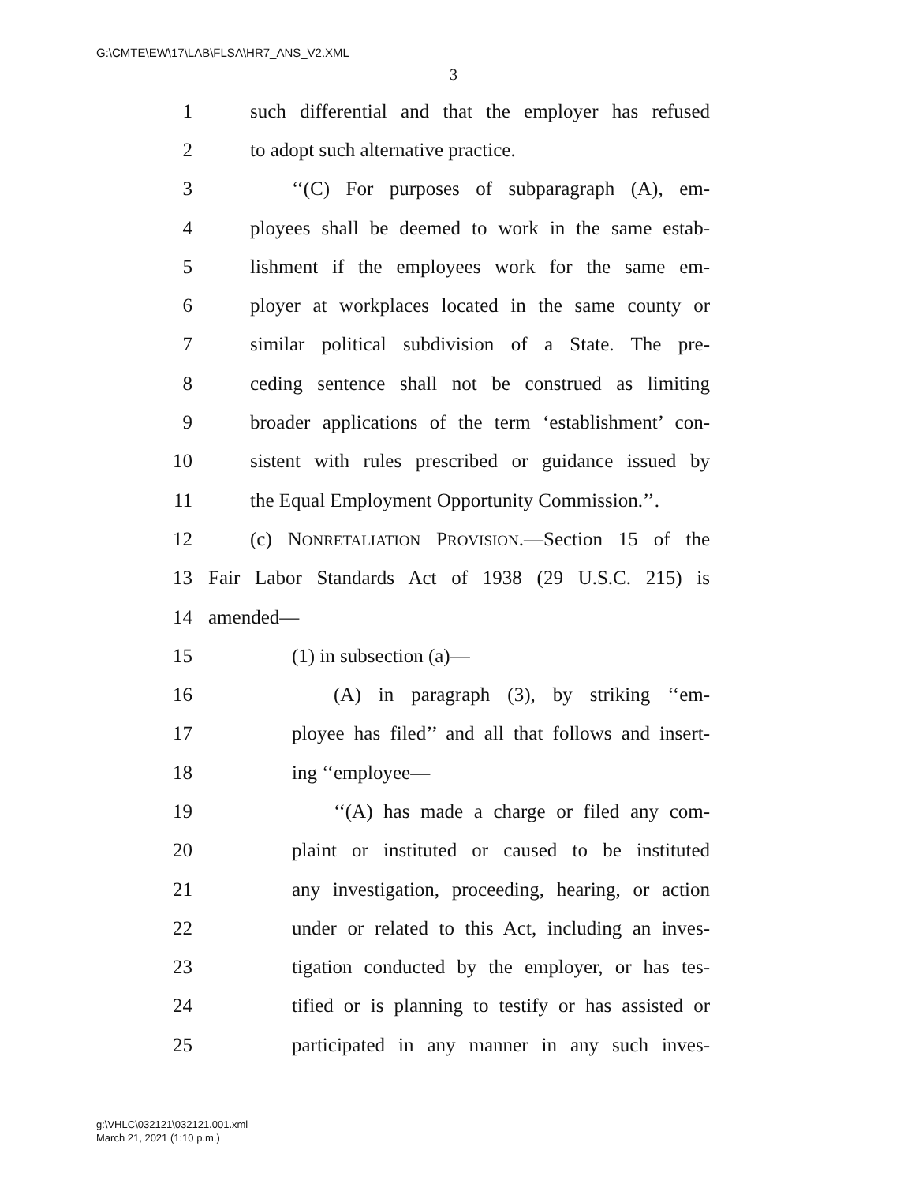G:\CMTE\EW\17\LAB\FLSA\HR7_ANS_V2.XML
3
1 such differential and that the employer has refused
2 to adopt such alternative practice.
3 ‘‘(C) For purposes of subparagraph (A), em-
4 ployees shall be deemed to work in the same estab-
5 lishment if the employees work for the same em-
6 ployer at workplaces located in the same county or
7 similar political subdivision of a State. The pre-
8 ceding sentence shall not be construed as limiting
9 broader applications of the term ‘establishment’ con-
10 sistent with rules prescribed or guidance issued by
11 the Equal Employment Opportunity Commission.’’.
12 (c) NONRETALIATION PROVISION.—Section 15 of the
13 Fair Labor Standards Act of 1938 (29 U.S.C. 215) is
14 amended—
15 (1) in subsection (a)—
16 (A) in paragraph (3), by striking ‘‘em-
17 ployee has filed’’ and all that follows and insert-
18 ing ‘‘employee—
19 ‘‘(A) has made a charge or filed any com-
20 plaint or instituted or caused to be instituted
21 any investigation, proceeding, hearing, or action
22 under or related to this Act, including an inves-
23 tigation conducted by the employer, or has tes-
24 tified or is planning to testify or has assisted or
25 participated in any manner in any such inves-
g:\VHLC\032121\032121.001.xml
March 21, 2021 (1:10 p.m.)